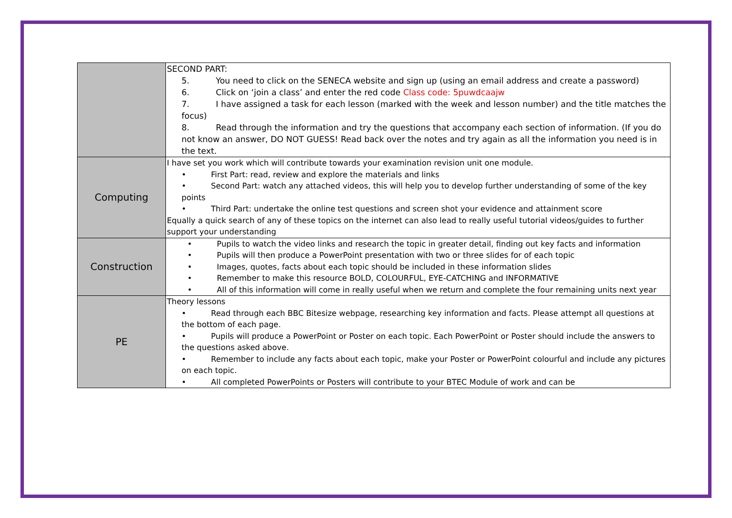| | SECOND PART: 5. You need to click on the SENECA website and sign up (using an email address and create a password) 6. Click on ‘join a class’ and enter the red code Class code: 5puwdcaajw 7. I have assigned a task for each lesson (marked with the week and lesson number) and the title matches the focus) 8. Read through the information and try the questions that accompany each section of information. (If you do not know an answer, DO NOT GUESS! Read back over the notes and try again as all the information you need is in the text. |
| Computing | I have set you work which will contribute towards your examination revision unit one module. • First Part: read, review and explore the materials and links • Second Part: watch any attached videos, this will help you to develop further understanding of some of the key points • Third Part: undertake the online test questions and screen shot your evidence and attainment score Equally a quick search of any of these topics on the internet can also lead to really useful tutorial videos/guides to further support your understanding |
| Construction | • Pupils to watch the video links and research the topic in greater detail, finding out key facts and information • Pupils will then produce a PowerPoint presentation with two or three slides for of each topic • Images, quotes, facts about each topic should be included in these information slides • Remember to make this resource BOLD, COLOURFUL, EYE-CATCHING and INFORMATIVE • All of this information will come in really useful when we return and complete the four remaining units next year |
| PE | Theory lessons • Read through each BBC Bitesize webpage, researching key information and facts. Please attempt all questions at the bottom of each page. • Pupils will produce a PowerPoint or Poster on each topic. Each PowerPoint or Poster should include the answers to the questions asked above. • Remember to include any facts about each topic, make your Poster or PowerPoint colourful and include any pictures on each topic. • All completed PowerPoints or Posters will contribute to your BTEC Module of work and can be |